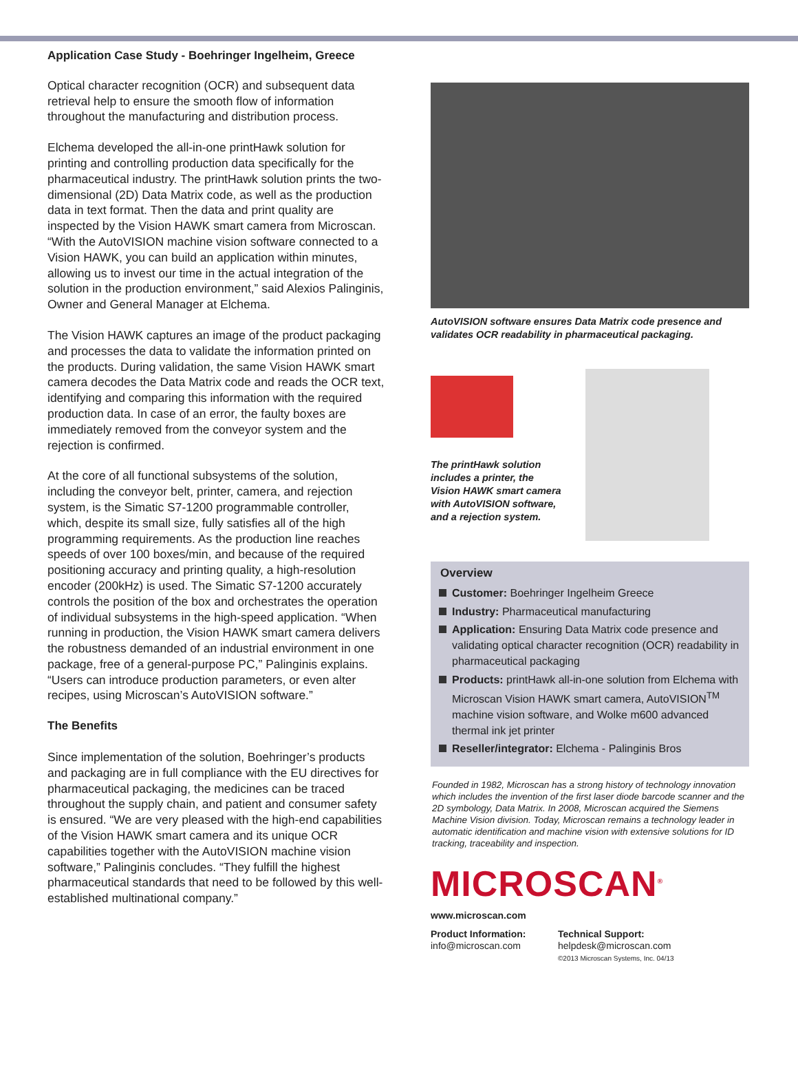Application Case Study - Boehringer Ingelheim, Greece
Optical character recognition (OCR) and subsequent data retrieval help to ensure the smooth flow of information throughout the manufacturing and distribution process.
Elchema developed the all-in-one printHawk solution for printing and controlling production data specifically for the pharmaceutical industry. The printHawk solution prints the two-dimensional (2D) Data Matrix code, as well as the production data in text format. Then the data and print quality are inspected by the Vision HAWK smart camera from Microscan. “With the AutoVISION machine vision software connected to a Vision HAWK, you can build an application within minutes, allowing us to invest our time in the actual integration of the solution in the production environment,” said Alexios Palinginis, Owner and General Manager at Elchema.
The Vision HAWK captures an image of the product packaging and processes the data to validate the information printed on the products. During validation, the same Vision HAWK smart camera decodes the Data Matrix code and reads the OCR text, identifying and comparing this information with the required production data. In case of an error, the faulty boxes are immediately removed from the conveyor system and the rejection is confirmed.
At the core of all functional subsystems of the solution, including the conveyor belt, printer, camera, and rejection system, is the Simatic S7-1200 programmable controller, which, despite its small size, fully satisfies all of the high programming requirements. As the production line reaches speeds of over 100 boxes/min, and because of the required positioning accuracy and printing quality, a high-resolution encoder (200kHz) is used. The Simatic S7-1200 accurately controls the position of the box and orchestrates the operation of individual subsystems in the high-speed application. “When running in production, the Vision HAWK smart camera delivers the robustness demanded of an industrial environment in one package, free of a general-purpose PC,” Palinginis explains. “Users can introduce production parameters, or even alter recipes, using Microscan’s AutoVISION software.”
The Benefits
Since implementation of the solution, Boehringer’s products and packaging are in full compliance with the EU directives for pharmaceutical packaging, the medicines can be traced throughout the supply chain, and patient and consumer safety is ensured. “We are very pleased with the high-end capabilities of the Vision HAWK smart camera and its unique OCR capabilities together with the AutoVISION machine vision software,” Palinginis concludes. “They fulfill the highest pharmaceutical standards that need to be followed by this well-established multinational company.”
AutoVISION software ensures Data Matrix code presence and validates OCR readability in pharmaceutical packaging.
The printHawk solution includes a printer, the Vision HAWK smart camera with AutoVISION software, and a rejection system.
Overview
Customer: Boehringer Ingelheim Greece
Industry: Pharmaceutical manufacturing
Application: Ensuring Data Matrix code presence and validating optical character recognition (OCR) readability in pharmaceutical packaging
Products: printHawk all-in-one solution from Elchema with Microscan Vision HAWK smart camera, AutoVISION<sup>TM</sup> machine vision software, and Wolke m600 advanced thermal ink jet printer
Reseller/integrator: Elchema - Palinginis Bros
Founded in 1982, Microscan has a strong history of technology innovation which includes the invention of the first laser diode barcode scanner and the 2D symbology, Data Matrix. In 2008, Microscan acquired the Siemens Machine Vision division. Today, Microscan remains a technology leader in automatic identification and machine vision with extensive solutions for ID tracking, traceability and inspection.
MICROSCAN<sup>®</sup>
www.microscan.com
Product Information:
info@microscan.com
Technical Support:
helpdesk@microscan.com
©2013 Microscan Systems, Inc. 04/13